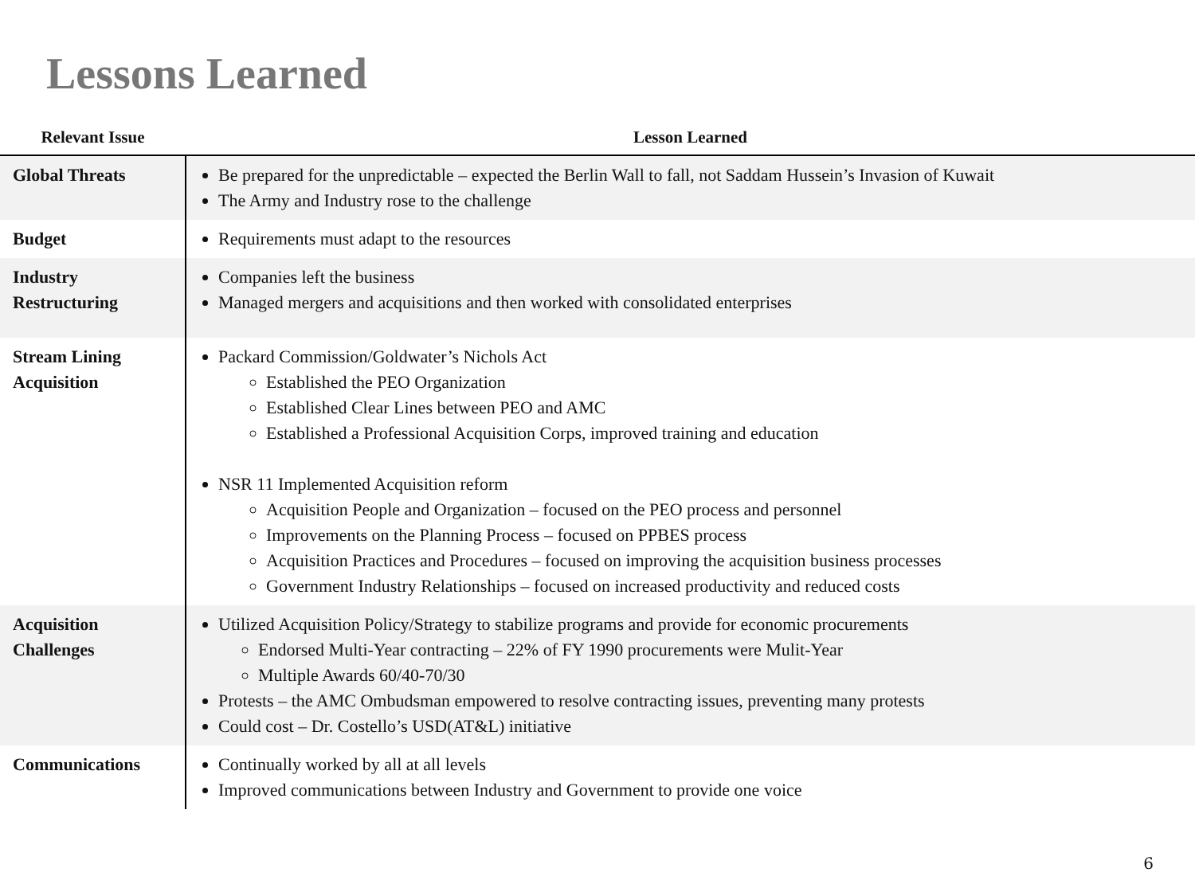Lessons Learned
| Relevant Issue | Lesson Learned |
| --- | --- |
| Global Threats | Be prepared for the unpredictable – expected the Berlin Wall to fall, not Saddam Hussein’s Invasion of Kuwait The Army and Industry rose to the challenge |
| Budget | Requirements must adapt to the resources |
| Industry Restructuring | Companies left the business Managed mergers and acquisitions and then worked with consolidated enterprises |
| Stream Lining Acquisition | Packard Commission/Goldwater’s Nichols Act Established the PEO Organization Established Clear Lines between PEO and AMC Established a Professional Acquisition Corps, improved training and education NSR 11 Implemented Acquisition reform Acquisition People and Organization – focused on the PEO process and personnel Improvements on the Planning Process – focused on PPBES process Acquisition Practices and Procedures – focused on improving the acquisition business processes Government Industry Relationships – focused on increased productivity and reduced costs |
| Acquisition Challenges | Utilized Acquisition Policy/Strategy to stabilize programs and provide for economic procurements Endorsed Multi-Year contracting – 22% of FY 1990 procurements were Mulit-Year Multiple Awards 60/40-70/30 Protests – the AMC Ombudsman empowered to resolve contracting issues, preventing many protests Could cost – Dr. Costello’s USD(AT&L) initiative |
| Communications | Continually worked by all at all levels Improved communications between Industry and Government to provide one voice |
6